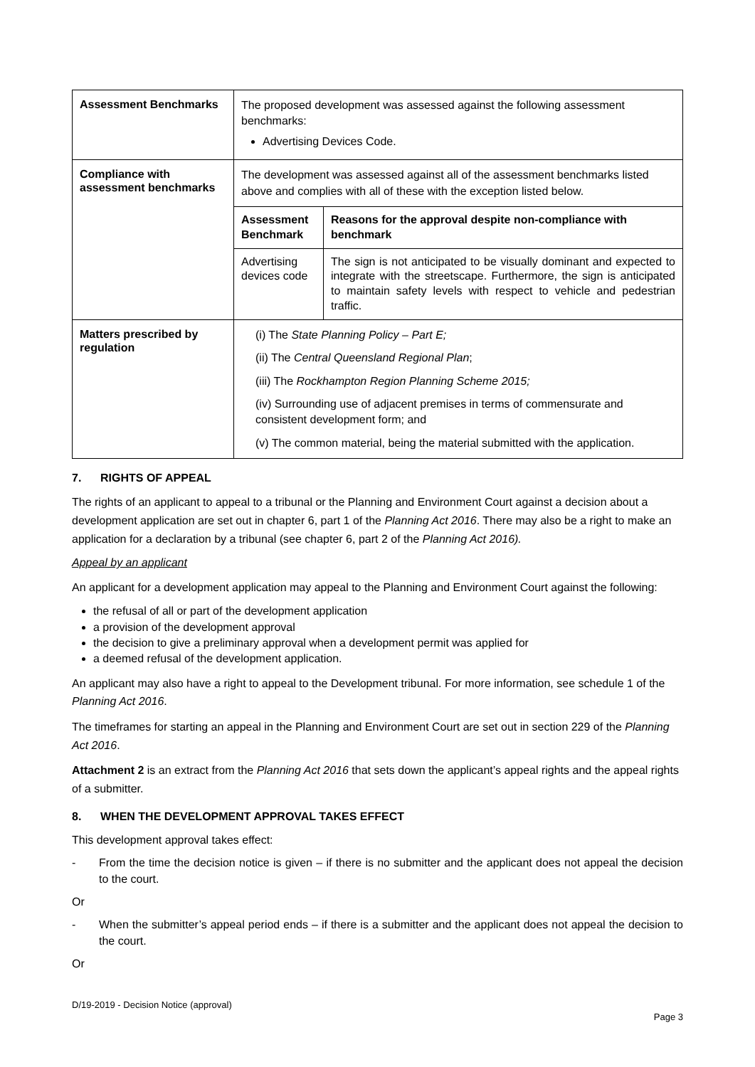| Assessment Benchmarks | The proposed development was assessed against the following assessment benchmarks: Advertising Devices Code. |
| Compliance with assessment benchmarks | The development was assessed against all of the assessment benchmarks listed above and complies with all of these with the exception listed below. / Assessment Benchmark / Reasons for the approval despite non-compliance with benchmark / / --- / --- / / Advertising devices code / The sign is not anticipated to be visually dominant and expected to integrate with the streetscape. Furthermore, the sign is anticipated to maintain safety levels with respect to vehicle and pedestrian traffic. / |
| Matters prescribed by regulation | (i) The State Planning Policy – Part E; (ii) The Central Queensland Regional Plan ; (iii) The Rockhampton Region Planning Scheme 2015; (iv) Surrounding use of adjacent premises in terms of commensurate and consistent development form; and (v) The common material, being the material submitted with the application. |
7. RIGHTS OF APPEAL
The rights of an applicant to appeal to a tribunal or the Planning and Environment Court against a decision about a development application are set out in chapter 6, part 1 of the Planning Act 2016. There may also be a right to make an application for a declaration by a tribunal (see chapter 6, part 2 of the Planning Act 2016).
Appeal by an applicant
An applicant for a development application may appeal to the Planning and Environment Court against the following:
the refusal of all or part of the development application
a provision of the development approval
the decision to give a preliminary approval when a development permit was applied for
a deemed refusal of the development application.
An applicant may also have a right to appeal to the Development tribunal. For more information, see schedule 1 of the Planning Act 2016.
The timeframes for starting an appeal in the Planning and Environment Court are set out in section 229 of the Planning Act 2016.
Attachment 2 is an extract from the Planning Act 2016 that sets down the applicant’s appeal rights and the appeal rights of a submitter.
8. WHEN THE DEVELOPMENT APPROVAL TAKES EFFECT
This development approval takes effect:
- From the time the decision notice is given – if there is no submitter and the applicant does not appeal the decision to the court.
Or
- When the submitter’s appeal period ends – if there is a submitter and the applicant does not appeal the decision to the court.
Or
D/19-2019 - Decision Notice (approval)
Page 3